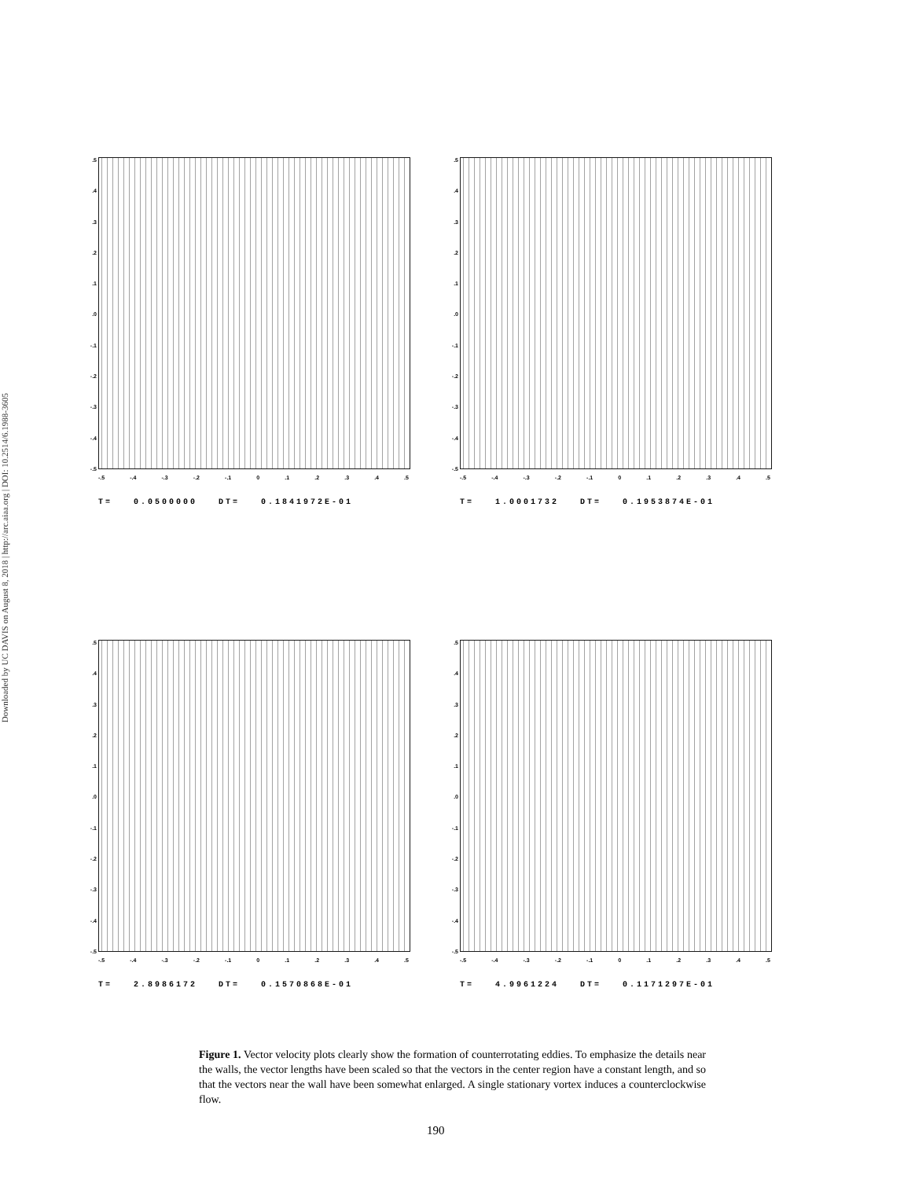Downloaded by UC DAVIS on August 8, 2018 | http://arc.aiaa.org | DOI: 10.2514/6.1988-3605
.5.4.3.2.1.0
-.1
-.2
-.3
-.4
-.5
-.5 -.4 -.3 -.2 -.1 0.1.2.3.4.5
T= 0.0500000 DT= 0.1841972E-01
.5.4.3.2.1.0
-.1
-.2
-.3
-.4
-.5
-.5 -.4 -.3 -.2 -.1 0.1.2.3.4.5
T= 1.0001732 DT= 0.1953874E-01
.5.4.3.2.1.0
-.1
-.2
-.3
-.4
-.5
-.5 -.4 -.3 -.2 -.1 0.1.2.3.4.5
T= 2.8986172 DT= 0.1570868E-01
.5.4.3.2.1.0
-.1
-.2
-.3
-.4
-.5
-.5 -.4 -.3 -.2 -.1 0.1.2.3.4.5
T= 4.9961224 DT= 0.1171297E-01
Figure 1. Vector velocity plots clearly show the formation of counterrotating eddies. To emphasize the details near the walls, the vector lengths have been scaled so that the vectors in the center region have a constant length, and so that the vectors near the wall have been somewhat enlarged. A single stationary vortex induces a counterclockwise flow.
190